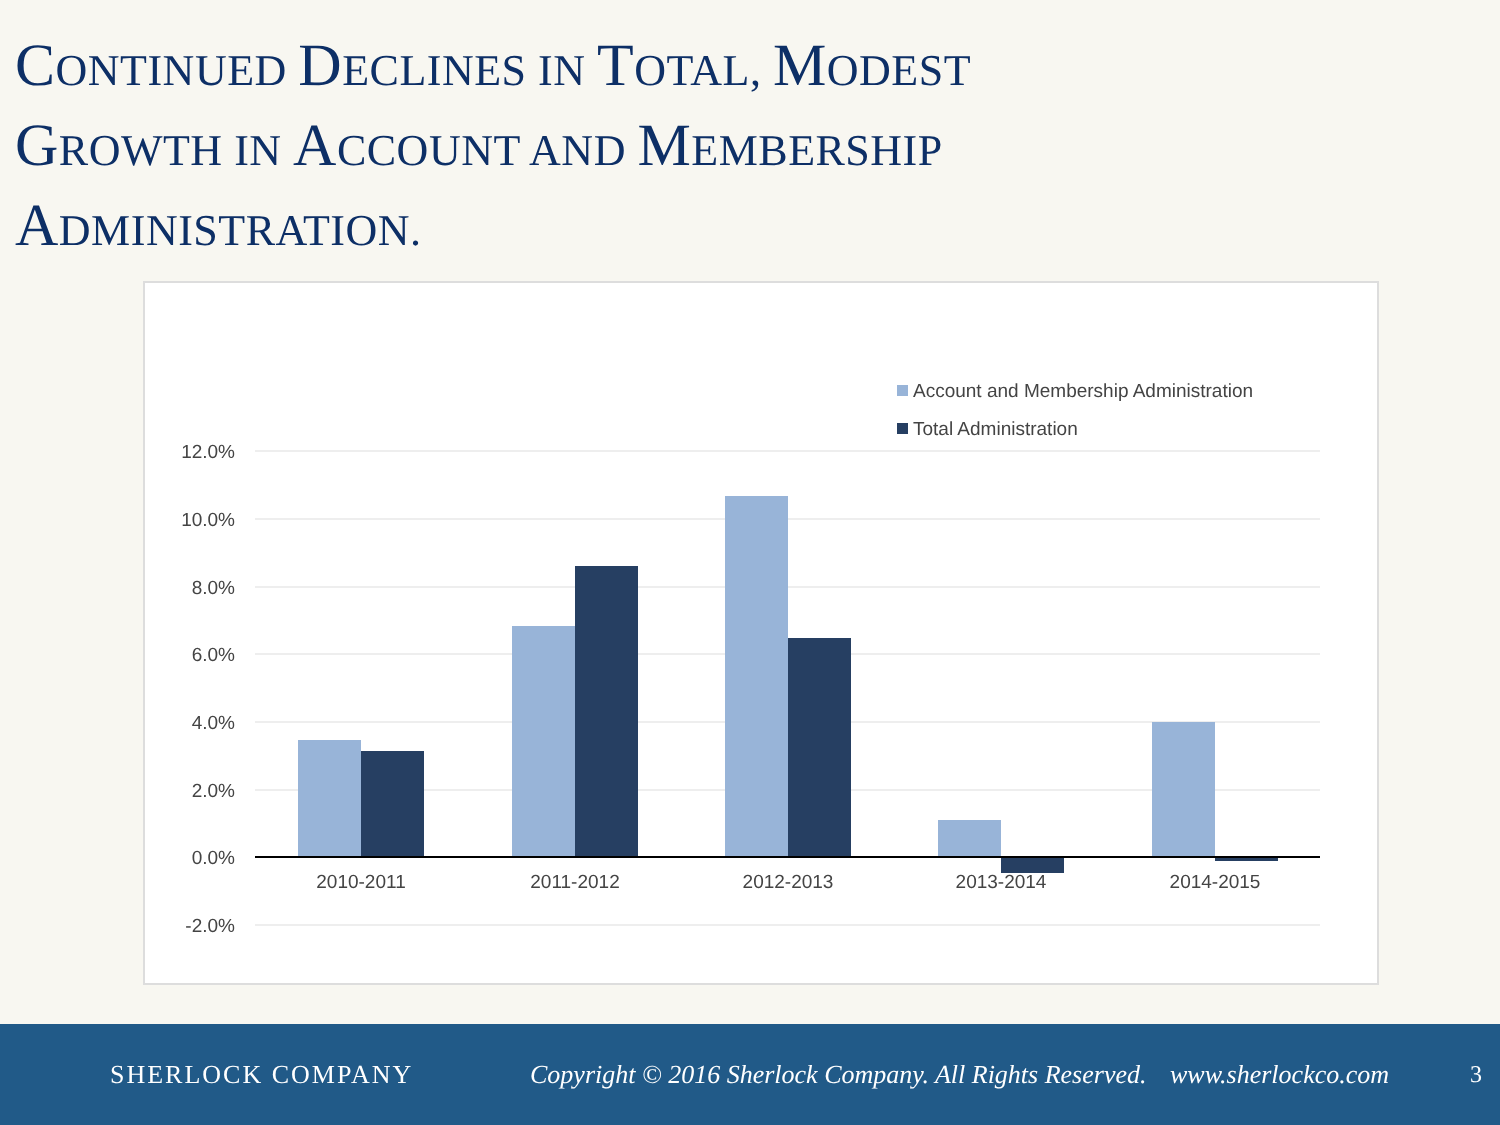CONTINUED DECLINES IN TOTAL, MODEST
GROWTH IN ACCOUNT AND MEMBERSHIP
ADMINISTRATION.
Account and Membership Administration
Total Administration
12.0%
10.0%
8.0%
6.0%
4.0%
2.0%
0.0%
-2.0%
2010-2011
2011-2012
2012-2013
2013-2014
2014-2015
SHERLOCK COMPANY
Copyright © 2016 Sherlock Company. All Rights Reserved.
www.sherlockco.com 3